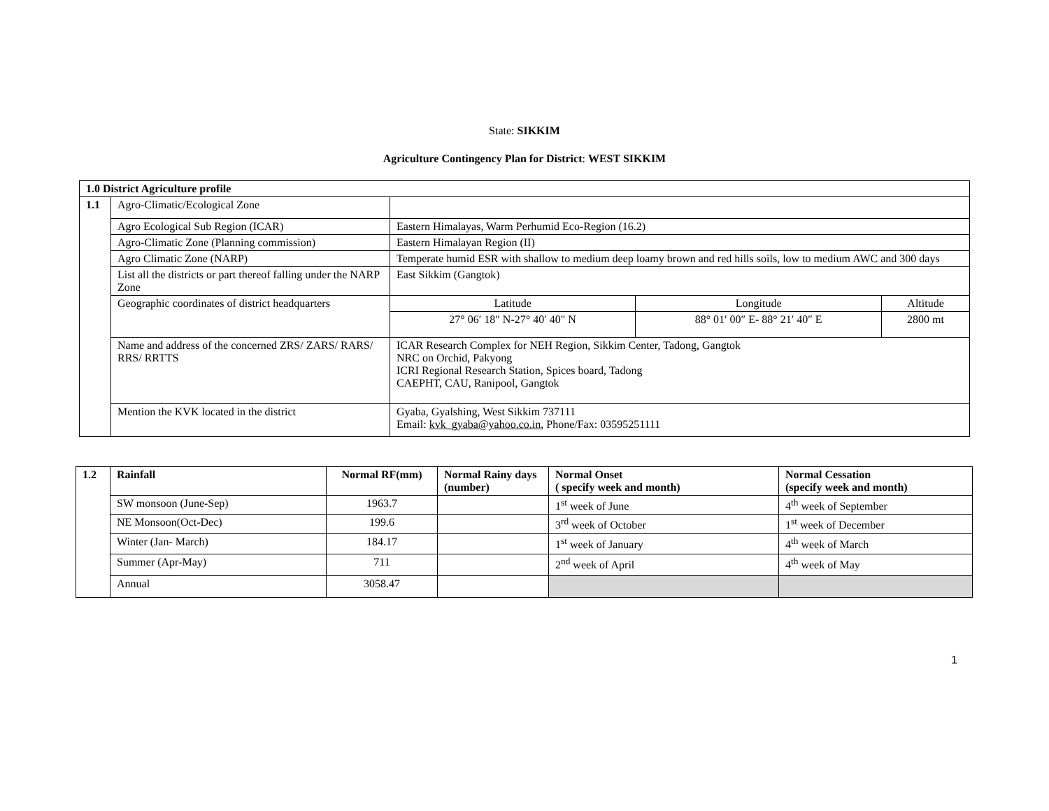State: SIKKIM
Agriculture Contingency Plan for District: WEST SIKKIM
| 1.0 District Agriculture profile | | | | |
| --- | --- | --- | --- | --- |
| 1.1 | Agro-Climatic/Ecological Zone | | | |
| | Agro Ecological Sub Region (ICAR) | Eastern Himalayas, Warm Perhumid Eco-Region (16.2) | | |
| | Agro-Climatic Zone (Planning commission) | Eastern Himalayan Region (II) | | |
| | Agro Climatic Zone (NARP) | Temperate humid ESR with shallow to medium deep loamy brown and red hills soils, low to medium AWC and 300 days | | |
| | List all the districts or part thereof falling under the NARP Zone | East Sikkim (Gangtok) | | |
| | Geographic coordinates of district headquarters | Latitude | Longitude | Altitude |
| | | 27° 06′ 18″ N-27° 40′ 40″ N | 88° 01′ 00″ E- 88° 21′ 40″ E | 2800 mt |
| | Name and address of the concerned ZRS/ ZARS/ RARS/ RRS/ RRTTS | ICAR Research Complex for NEH Region, Sikkim Center, Tadong, Gangtok NRC on Orchid, Pakyong ICRI Regional Research Station, Spices board, Tadong CAEPHT, CAU, Ranipool, Gangtok | | |
| | Mention the KVK located in the district | Gyaba, Gyalshing, West Sikkim 737111 Email: kvk_gyaba@yahoo.co.in , Phone/Fax: 03595251111 | | |
| 1.2 | Rainfall | Normal RF(mm) | Normal Rainy days (number) | Normal Onset ( specify week and month) | Normal Cessation (specify week and month) |
| --- | --- | --- | --- | --- | --- |
| | SW monsoon (June-Sep) | 1963.7 | | 1<sup>st</sup> week of June | 4<sup>th</sup> week of September |
| | NE Monsoon(Oct-Dec) | 199.6 | | 3<sup>rd</sup> week of October | 1<sup>st</sup> week of December |
| | Winter (Jan- March) | 184.17 | | 1<sup>st</sup> week of January | 4<sup>th</sup> week of March |
| | Summer (Apr-May) | 711 | | 2<sup>nd</sup> week of April | 4<sup>th</sup> week of May |
| | Annual | 3058.47 | | | |
1